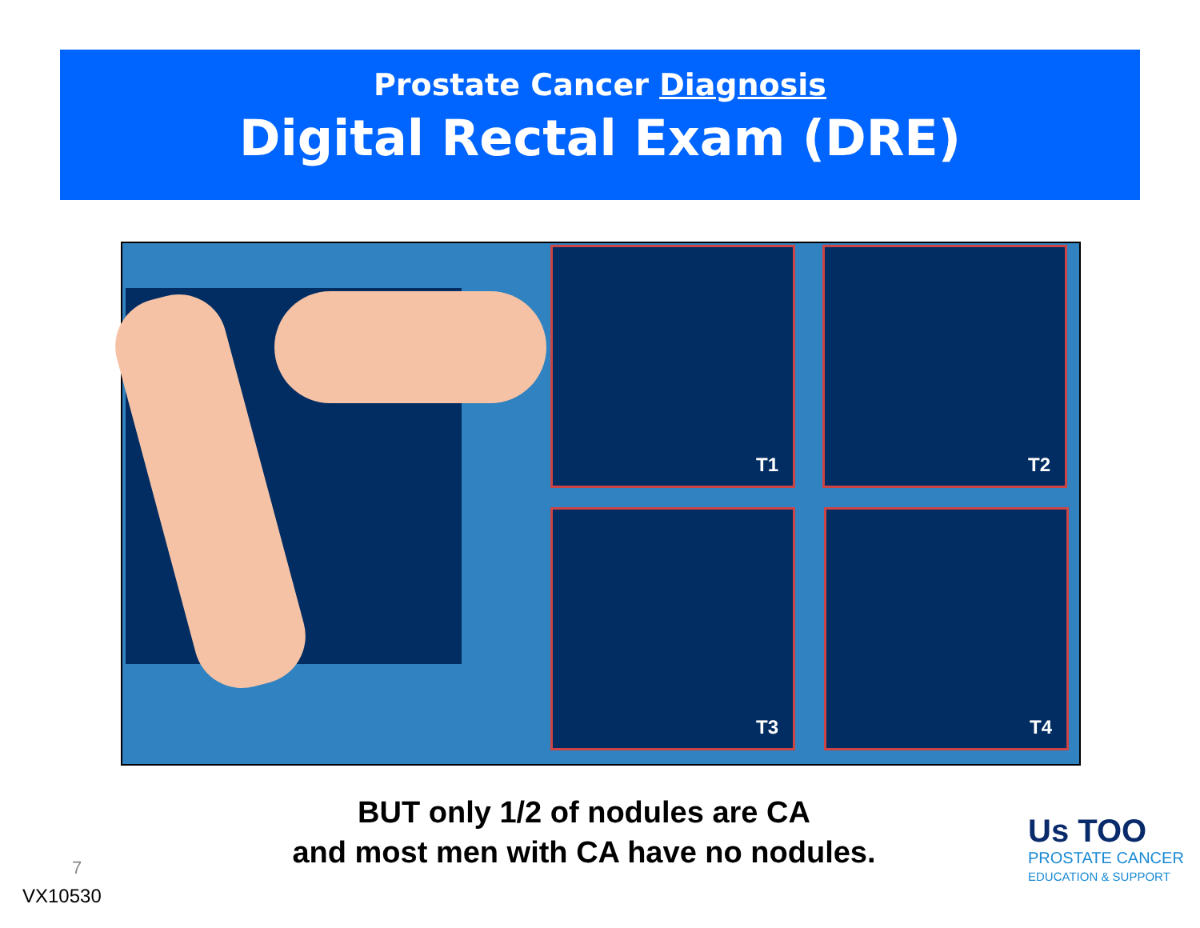Prostate Cancer Diagnosis
Digital Rectal Exam (DRE)
T1 T2
T3 T4
BUT only 1/2 of nodules are CA
and most men with CA have no nodules.
7
VX10530
Us TOO
PROSTATE CANCER
EDUCATION & SUPPORT